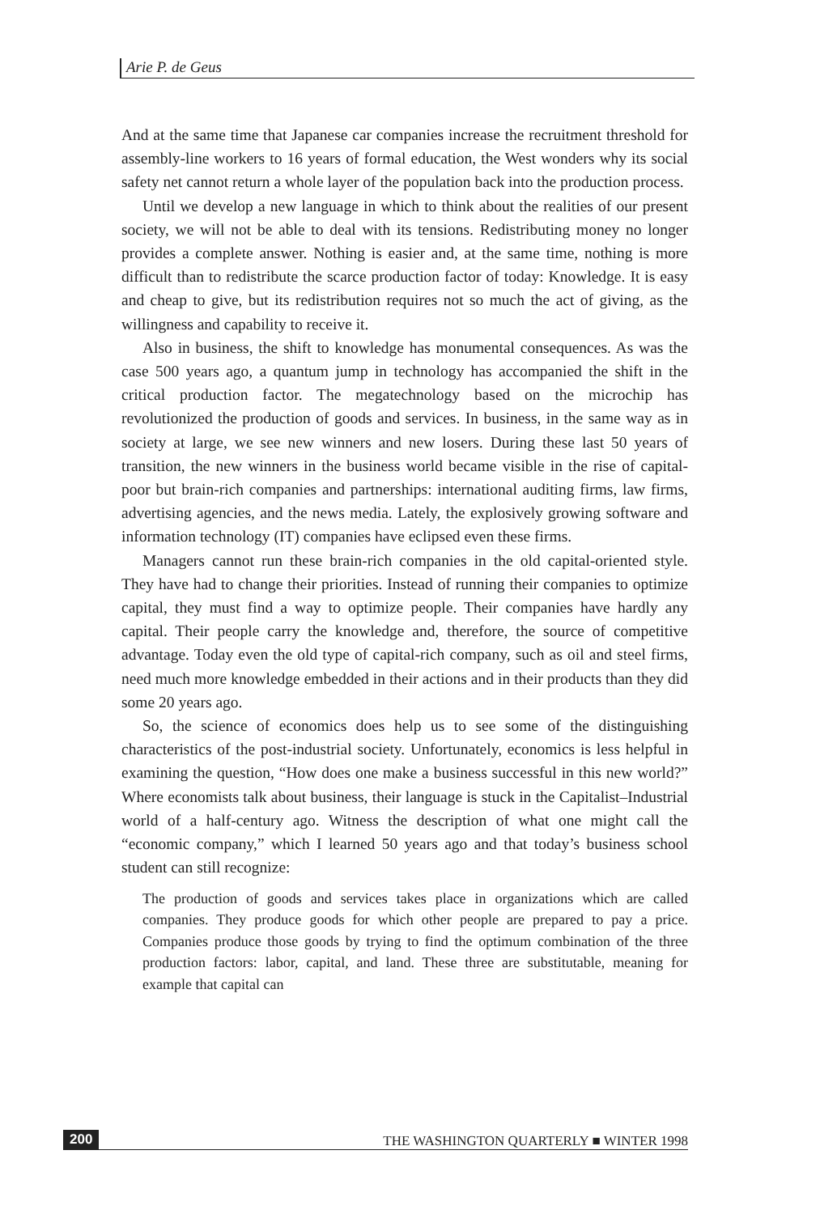Arie P. de Geus
And at the same time that Japanese car companies increase the recruitment threshold for assembly-line workers to 16 years of formal education, the West wonders why its social safety net cannot return a whole layer of the population back into the production process.
Until we develop a new language in which to think about the realities of our present society, we will not be able to deal with its tensions. Redistributing money no longer provides a complete answer. Nothing is easier and, at the same time, nothing is more difficult than to redistribute the scarce production factor of today: Knowledge. It is easy and cheap to give, but its redistribution requires not so much the act of giving, as the willingness and capability to receive it.
Also in business, the shift to knowledge has monumental consequences. As was the case 500 years ago, a quantum jump in technology has accompanied the shift in the critical production factor. The megatechnology based on the microchip has revolutionized the production of goods and services. In business, in the same way as in society at large, we see new winners and new losers. During these last 50 years of transition, the new winners in the business world became visible in the rise of capital-poor but brain-rich companies and partnerships: international auditing firms, law firms, advertising agencies, and the news media. Lately, the explosively growing software and information technology (IT) companies have eclipsed even these firms.
Managers cannot run these brain-rich companies in the old capital-oriented style. They have had to change their priorities. Instead of running their companies to optimize capital, they must find a way to optimize people. Their companies have hardly any capital. Their people carry the knowledge and, therefore, the source of competitive advantage. Today even the old type of capital-rich company, such as oil and steel firms, need much more knowledge embedded in their actions and in their products than they did some 20 years ago.
So, the science of economics does help us to see some of the distinguishing characteristics of the post-industrial society. Unfortunately, economics is less helpful in examining the question, “How does one make a business successful in this new world?” Where economists talk about business, their language is stuck in the Capitalist–Industrial world of a half-century ago. Witness the description of what one might call the “economic company,” which I learned 50 years ago and that today’s business school student can still recognize:
The production of goods and services takes place in organizations which are called companies. They produce goods for which other people are prepared to pay a price. Companies produce those goods by trying to find the optimum combination of the three production factors: labor, capital, and land. These three are substitutable, meaning for example that capital can
200 THE WASHINGTON QUARTERLY ■ WINTER 1998